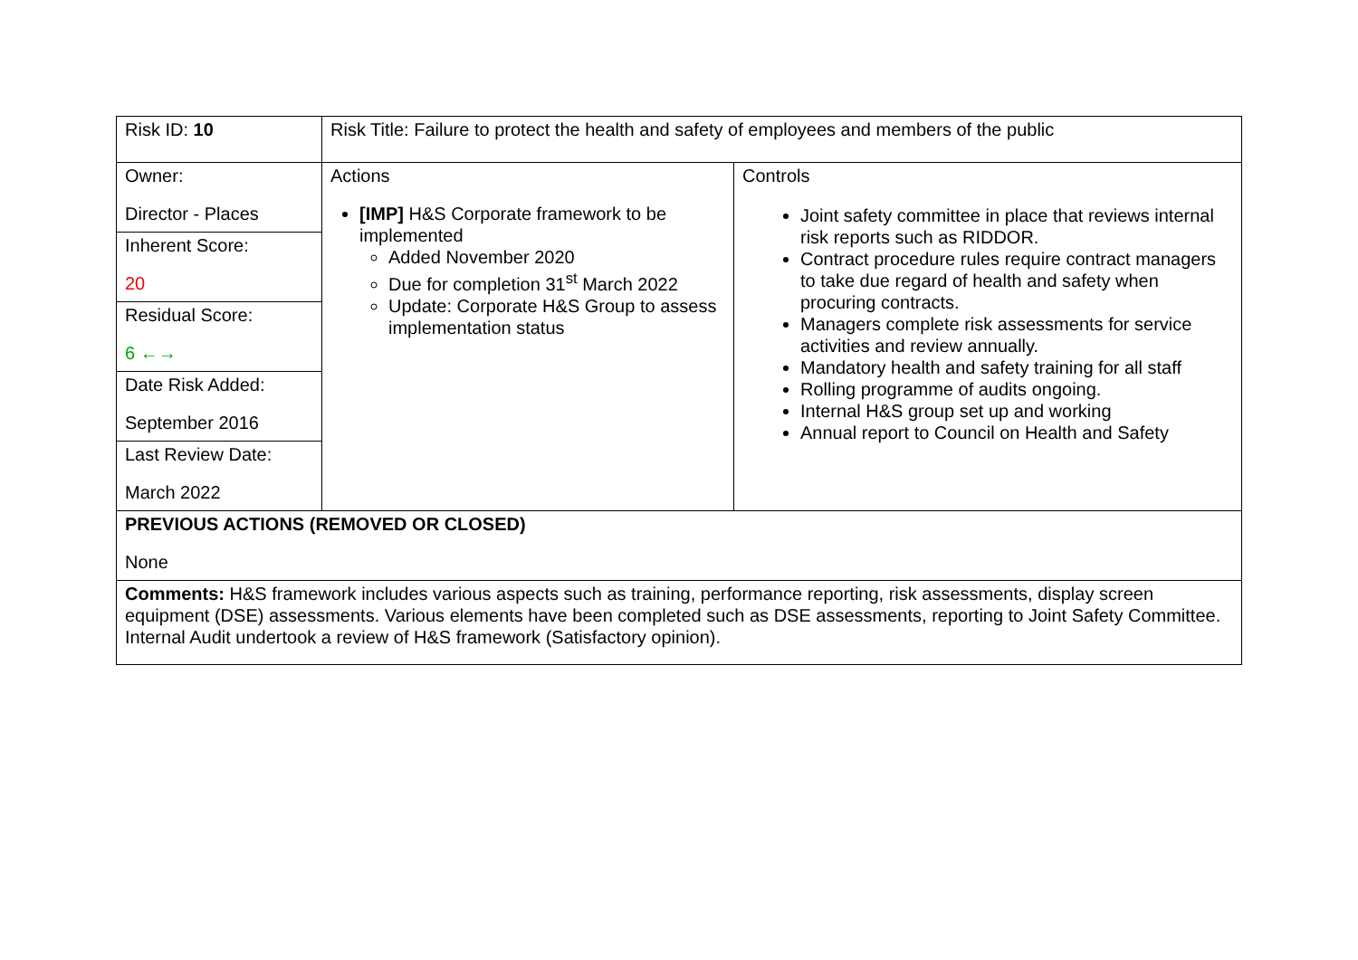| Risk ID: 10 | Risk Title: Failure to protect the health and safety of employees and members of the public | |
| Owner: Director - Places | Actions [IMP] H&S Corporate framework to be implemented Added November 2020 Due for completion 31<sup>st</sup> March 2022 Update: Corporate H&S Group to assess implementation status | Controls Joint safety committee in place that reviews internal risk reports such as RIDDOR. Contract procedure rules require contract managers to take due regard of health and safety when procuring contracts. Managers complete risk assessments for service activities and review annually. Mandatory health and safety training for all staff Rolling programme of audits ongoing. Internal H&S group set up and working Annual report to Council on Health and Safety |
| Inherent Score: 20 | | |
| Residual Score: 6 ←→ | | |
| Date Risk Added: September 2016 | | |
| Last Review Date: March 2022 | | |
| PREVIOUS ACTIONS (REMOVED OR CLOSED) None | | |
| Comments: H&S framework includes various aspects such as training, performance reporting, risk assessments, display screen equipment (DSE) assessments. Various elements have been completed such as DSE assessments, reporting to Joint Safety Committee. Internal Audit undertook a review of H&S framework (Satisfactory opinion). | | |